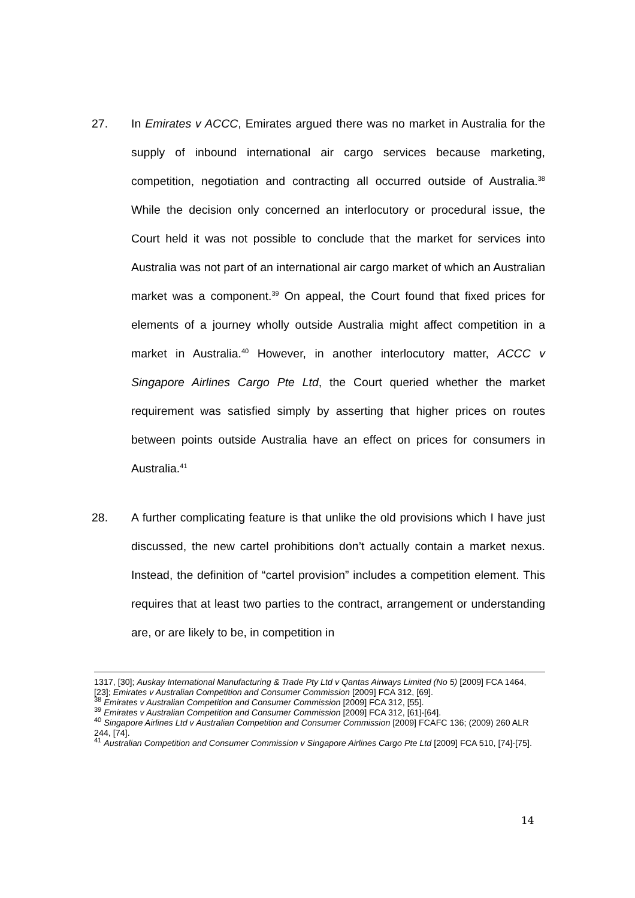27. In Emirates v ACCC, Emirates argued there was no market in Australia for the supply of inbound international air cargo services because marketing, competition, negotiation and contracting all occurred outside of Australia.<sup>38</sup> While the decision only concerned an interlocutory or procedural issue, the Court held it was not possible to conclude that the market for services into Australia was not part of an international air cargo market of which an Australian market was a component.<sup>39</sup> On appeal, the Court found that fixed prices for elements of a journey wholly outside Australia might affect competition in a market in Australia.<sup>40</sup> However, in another interlocutory matter, ACCC v Singapore Airlines Cargo Pte Ltd, the Court queried whether the market requirement was satisfied simply by asserting that higher prices on routes between points outside Australia have an effect on prices for consumers in Australia.<sup>41</sup>
28. A further complicating feature is that unlike the old provisions which I have just discussed, the new cartel prohibitions don’t actually contain a market nexus. Instead, the definition of “cartel provision” includes a competition element. This requires that at least two parties to the contract, arrangement or understanding are, or are likely to be, in competition in
1317, [30]; Auskay International Manufacturing & Trade Pty Ltd v Qantas Airways Limited (No 5) [2009] FCA 1464, [23]; Emirates v Australian Competition and Consumer Commission [2009] FCA 312, [69].
<sup>38</sup> Emirates v Australian Competition and Consumer Commission [2009] FCA 312, [55].
<sup>39</sup> Emirates v Australian Competition and Consumer Commission [2009] FCA 312, [61]-[64].
<sup>40</sup> Singapore Airlines Ltd v Australian Competition and Consumer Commission [2009] FCAFC 136; (2009) 260 ALR 244, [74].
<sup>41</sup> Australian Competition and Consumer Commission v Singapore Airlines Cargo Pte Ltd [2009] FCA 510, [74]-[75].
14